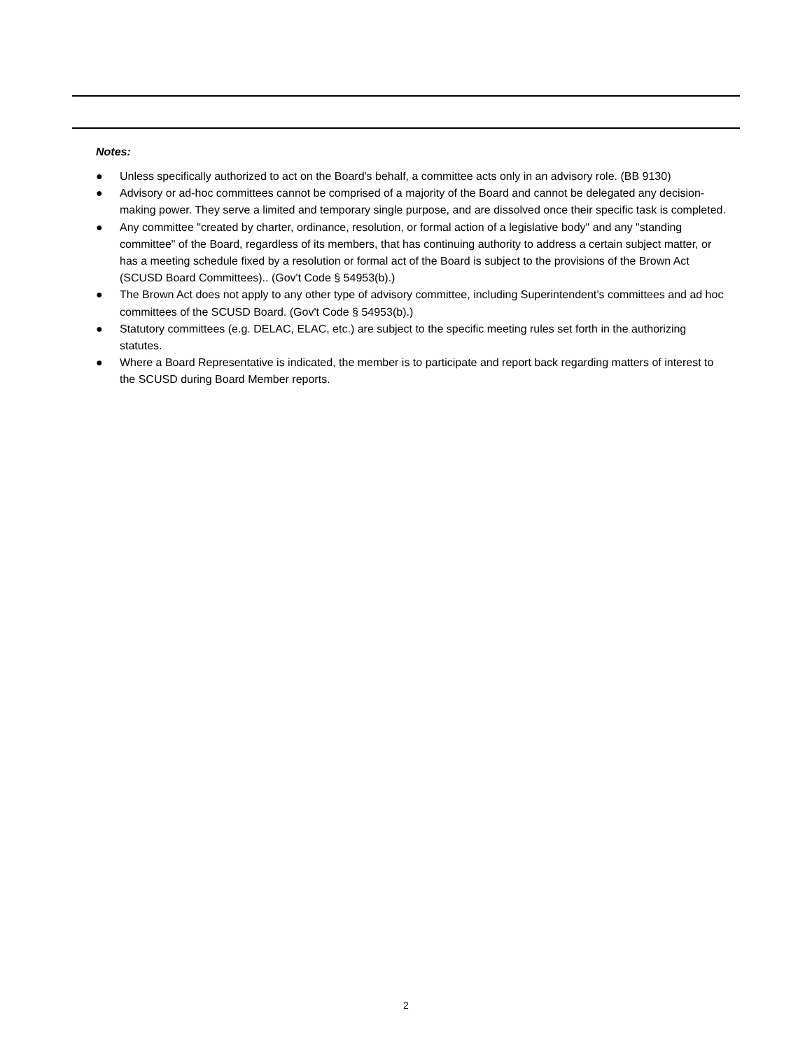Notes:
● Unless specifically authorized to act on the Board's behalf, a committee acts only in an advisory role. (BB 9130)
● Advisory or ad-hoc committees cannot be comprised of a majority of the Board and cannot be delegated any decision-making power. They serve a limited and temporary single purpose, and are dissolved once their specific task is completed.
● Any committee "created by charter, ordinance, resolution, or formal action of a legislative body" and any "standing committee" of the Board, regardless of its members, that has continuing authority to address a certain subject matter, or has a meeting schedule fixed by a resolution or formal act of the Board is subject to the provisions of the Brown Act (SCUSD Board Committees).. (Gov't Code § 54953(b).)
● The Brown Act does not apply to any other type of advisory committee, including Superintendent’s committees and ad hoc committees of the SCUSD Board. (Gov't Code § 54953(b).)
● Statutory committees (e.g. DELAC, ELAC, etc.) are subject to the specific meeting rules set forth in the authorizing statutes.
● Where a Board Representative is indicated, the member is to participate and report back regarding matters of interest to the SCUSD during Board Member reports.
2